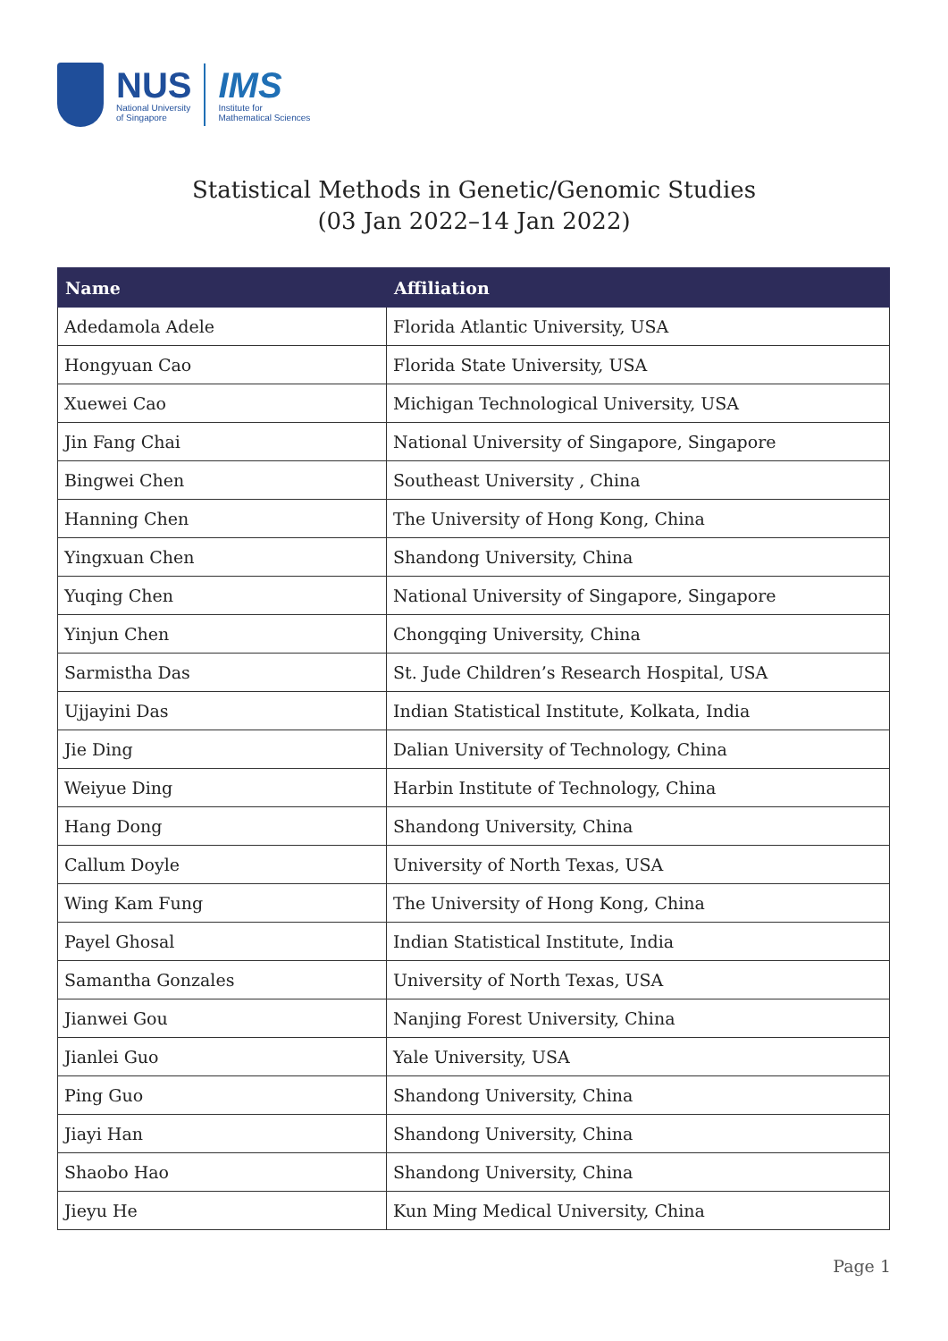NUS
National University
of Singapore
IMS
Institute for
Mathematical Sciences
Statistical Methods in Genetic/Genomic Studies
(03 Jan 2022–14 Jan 2022)
| Name | Affiliation |
| --- | --- |
| Adedamola Adele | Florida Atlantic University, USA |
| Hongyuan Cao | Florida State University, USA |
| Xuewei Cao | Michigan Technological University, USA |
| Jin Fang Chai | National University of Singapore, Singapore |
| Bingwei Chen | Southeast University , China |
| Hanning Chen | The University of Hong Kong, China |
| Yingxuan Chen | Shandong University, China |
| Yuqing Chen | National University of Singapore, Singapore |
| Yinjun Chen | Chongqing University, China |
| Sarmistha Das | St. Jude Children’s Research Hospital, USA |
| Ujjayini Das | Indian Statistical Institute, Kolkata, India |
| Jie Ding | Dalian University of Technology, China |
| Weiyue Ding | Harbin Institute of Technology, China |
| Hang Dong | Shandong University, China |
| Callum Doyle | University of North Texas, USA |
| Wing Kam Fung | The University of Hong Kong, China |
| Payel Ghosal | Indian Statistical Institute, India |
| Samantha Gonzales | University of North Texas, USA |
| Jianwei Gou | Nanjing Forest University, China |
| Jianlei Guo | Yale University, USA |
| Ping Guo | Shandong University, China |
| Jiayi Han | Shandong University, China |
| Shaobo Hao | Shandong University, China |
| Jieyu He | Kun Ming Medical University, China |
Page 1